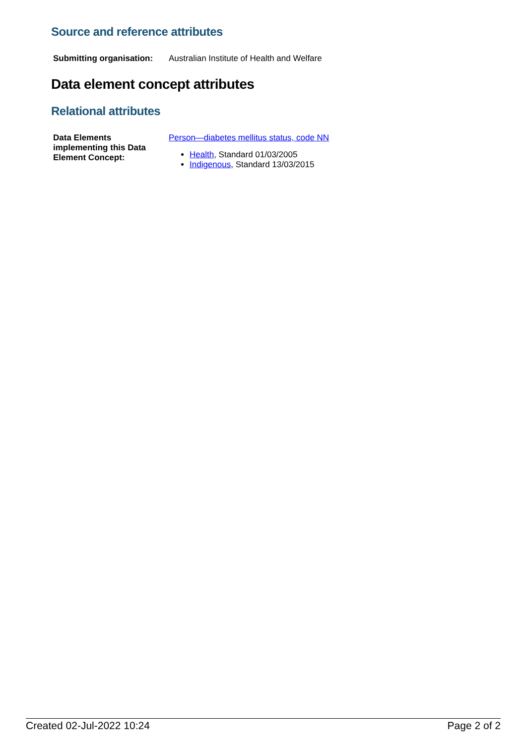Source and reference attributes
| Submitting organisation: | Australian Institute of Health and Welfare |
Data element concept attributes
Relational attributes
| Data Elements implementing this Data Element Concept: | Person—diabetes mellitus status, code NN Health , Standard 01/03/2005 Indigenous , Standard 13/03/2015 |
Created 02-Jul-2022 10:24 Page 2 of 2